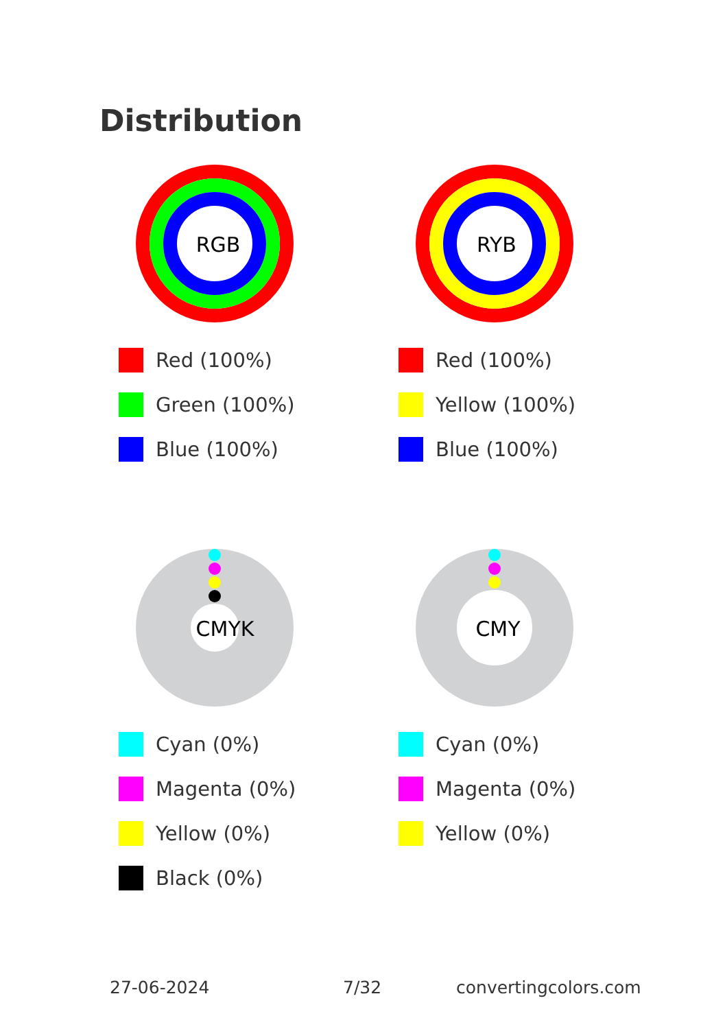Distribution
RGB
Red (100%)
Green (100%)
Blue (100%)
RYB
Red (100%)
Yellow (100%)
Blue (100%)
CMYK
Cyan (0%)
Magenta (0%)
Yellow (0%)
Black (0%)
CMY
Cyan (0%)
Magenta (0%)
Yellow (0%)
27-06-2024 7/32 convertingcolors.com